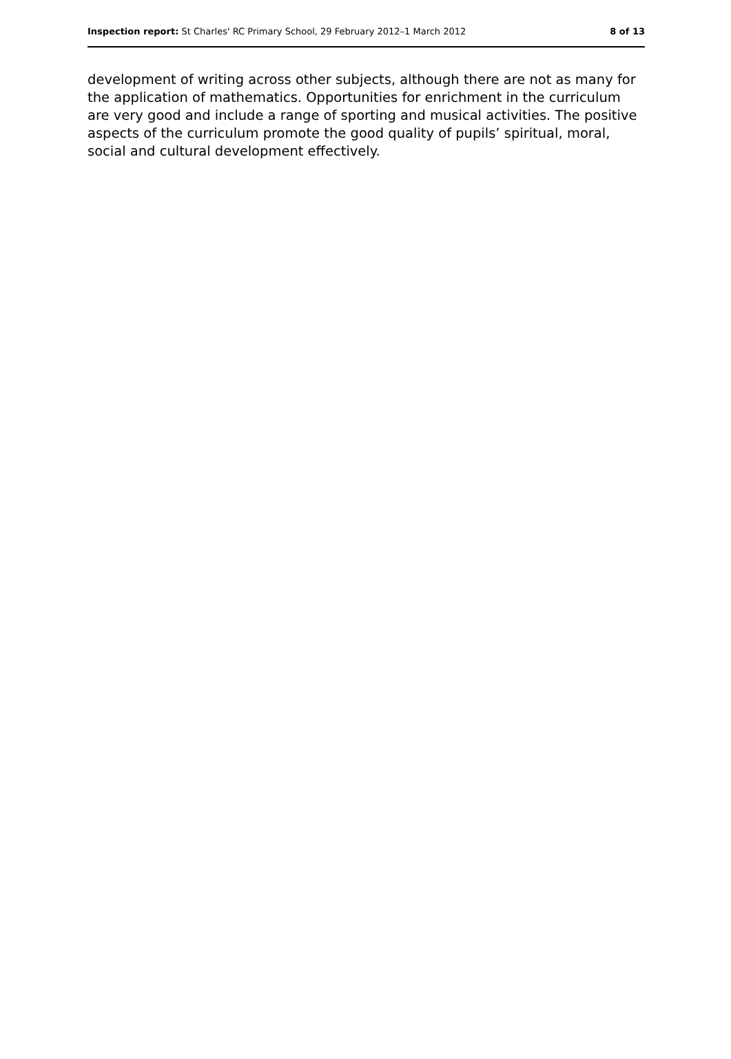Inspection report: St Charles' RC Primary School, 29 February 2012–1 March 2012 8 of 13
development of writing across other subjects, although there are not as many for the application of mathematics. Opportunities for enrichment in the curriculum are very good and include a range of sporting and musical activities. The positive aspects of the curriculum promote the good quality of pupils’ spiritual, moral, social and cultural development effectively.